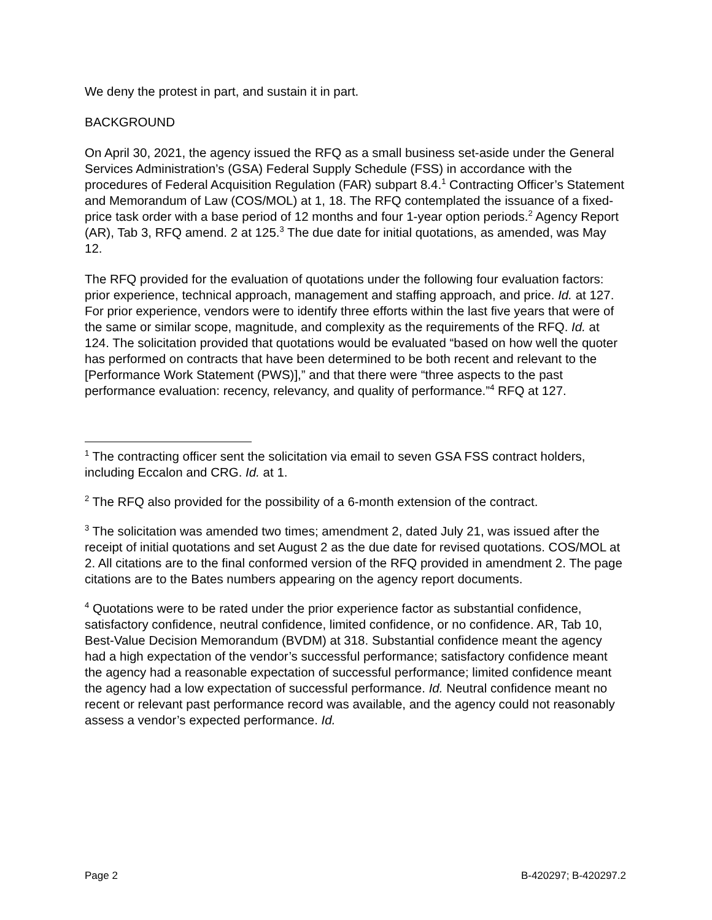We deny the protest in part, and sustain it in part.
BACKGROUND
On April 30, 2021, the agency issued the RFQ as a small business set-aside under the General Services Administration’s (GSA) Federal Supply Schedule (FSS) in accordance with the procedures of Federal Acquisition Regulation (FAR) subpart 8.4.<sup>1</sup> Contracting Officer’s Statement and Memorandum of Law (COS/MOL) at 1, 18. The RFQ contemplated the issuance of a fixed-price task order with a base period of 12 months and four 1-year option periods.<sup>2</sup> Agency Report (AR), Tab 3, RFQ amend. 2 at 125.<sup>3</sup> The due date for initial quotations, as amended, was May 12.
The RFQ provided for the evaluation of quotations under the following four evaluation factors: prior experience, technical approach, management and staffing approach, and price. Id. at 127. For prior experience, vendors were to identify three efforts within the last five years that were of the same or similar scope, magnitude, and complexity as the requirements of the RFQ. Id. at 124. The solicitation provided that quotations would be evaluated “based on how well the quoter has performed on contracts that have been determined to be both recent and relevant to the [Performance Work Statement (PWS)],” and that there were “three aspects to the past performance evaluation: recency, relevancy, and quality of performance.”<sup>4</sup> RFQ at 127.
<sup>1</sup> The contracting officer sent the solicitation via email to seven GSA FSS contract holders, including Eccalon and CRG. Id. at 1.
<sup>2</sup> The RFQ also provided for the possibility of a 6-month extension of the contract.
<sup>3</sup> The solicitation was amended two times; amendment 2, dated July 21, was issued after the receipt of initial quotations and set August 2 as the due date for revised quotations. COS/MOL at 2. All citations are to the final conformed version of the RFQ provided in amendment 2. The page citations are to the Bates numbers appearing on the agency report documents.
<sup>4</sup> Quotations were to be rated under the prior experience factor as substantial confidence, satisfactory confidence, neutral confidence, limited confidence, or no confidence. AR, Tab 10, Best-Value Decision Memorandum (BVDM) at 318. Substantial confidence meant the agency had a high expectation of the vendor’s successful performance; satisfactory confidence meant the agency had a reasonable expectation of successful performance; limited confidence meant the agency had a low expectation of successful performance. Id. Neutral confidence meant no recent or relevant past performance record was available, and the agency could not reasonably assess a vendor’s expected performance. Id.
Page 2 B-420297; B-420297.2